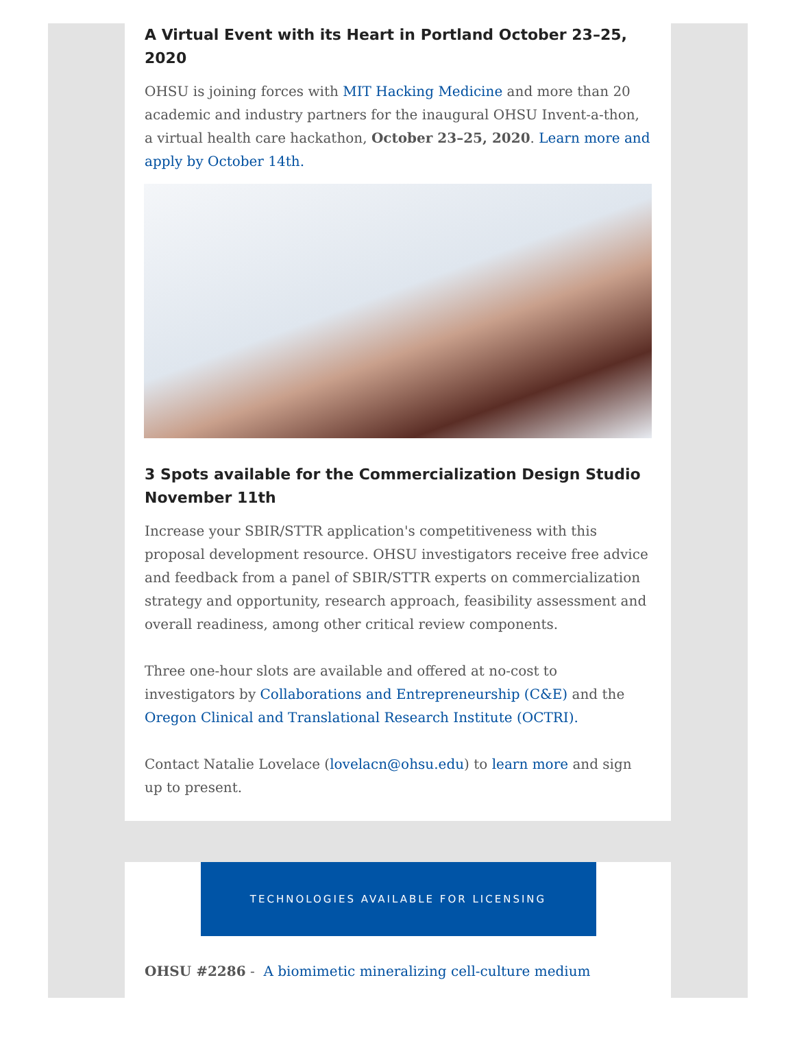A Virtual Event with its Heart in Portland October 23–25, 2020
OHSU is joining forces with MIT Hacking Medicine and more than 20 academic and industry partners for the inaugural OHSU Invent-a-thon, a virtual health care hackathon, October 23–25, 2020. Learn more and apply by October 14th.
3 Spots available for the Commercialization Design Studio November 11th
Increase your SBIR/STTR application's competitiveness with this proposal development resource. OHSU investigators receive free advice and feedback from a panel of SBIR/STTR experts on commercialization strategy and opportunity, research approach, feasibility assessment and overall readiness, among other critical review components.
Three one-hour slots are available and offered at no-cost to investigators by Collaborations and Entrepreneurship (C&E) and the Oregon Clinical and Translational Research Institute (OCTRI).
Contact Natalie Lovelace (lovelacn@ohsu.edu) to learn more and sign up to present.
TECHNOLOGIES AVAILABLE FOR LICENSING
OHSU #2286 - A biomimetic mineralizing cell-culture medium